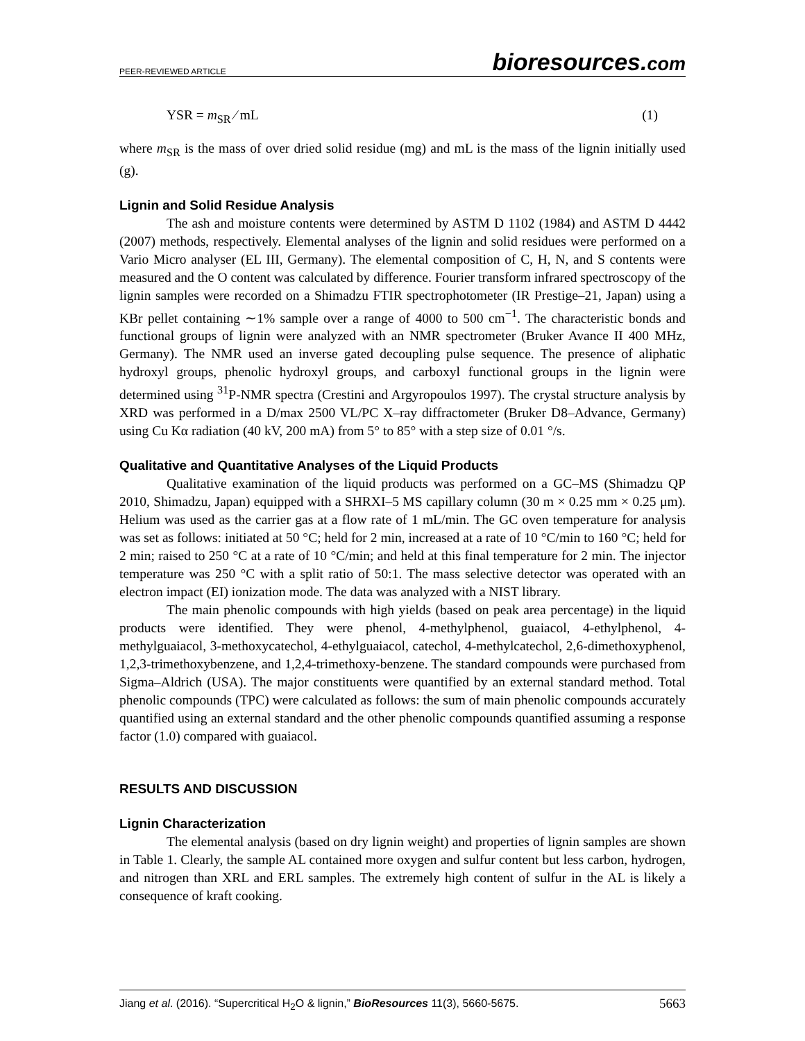PEER-REVIEWED ARTICLE bioresources.com
YSR = m<sub>SR</sub> ⁄ mL (1)
where m<sub>SR</sub> is the mass of over dried solid residue (mg) and mL is the mass of the lignin initially used (g).
Lignin and Solid Residue Analysis
The ash and moisture contents were determined by ASTM D 1102 (1984) and ASTM D 4442 (2007) methods, respectively. Elemental analyses of the lignin and solid residues were performed on a Vario Micro analyser (EL III, Germany). The elemental composition of C, H, N, and S contents were measured and the O content was calculated by difference. Fourier transform infrared spectroscopy of the lignin samples were recorded on a Shimadzu FTIR spectrophotometer (IR Prestige–21, Japan) using a KBr pellet containing ∼1% sample over a range of 4000 to 500 cm<sup>−1</sup>. The characteristic bonds and functional groups of lignin were analyzed with an NMR spectrometer (Bruker Avance II 400 MHz, Germany). The NMR used an inverse gated decoupling pulse sequence. The presence of aliphatic hydroxyl groups, phenolic hydroxyl groups, and carboxyl functional groups in the lignin were determined using <sup>31</sup>P-NMR spectra (Crestini and Argyropoulos 1997). The crystal structure analysis by XRD was performed in a D/max 2500 VL/PC X–ray diffractometer (Bruker D8–Advance, Germany) using Cu Kα radiation (40 kV, 200 mA) from 5° to 85° with a step size of 0.01 °/s.
Qualitative and Quantitative Analyses of the Liquid Products
Qualitative examination of the liquid products was performed on a GC–MS (Shimadzu QP 2010, Shimadzu, Japan) equipped with a SHRXI–5 MS capillary column (30 m × 0.25 mm × 0.25 μm). Helium was used as the carrier gas at a flow rate of 1 mL/min. The GC oven temperature for analysis was set as follows: initiated at 50 °C; held for 2 min, increased at a rate of 10 °C/min to 160 °C; held for 2 min; raised to 250 °C at a rate of 10 °C/min; and held at this final temperature for 2 min. The injector temperature was 250 °C with a split ratio of 50:1. The mass selective detector was operated with an electron impact (EI) ionization mode. The data was analyzed with a NIST library.
The main phenolic compounds with high yields (based on peak area percentage) in the liquid products were identified. They were phenol, 4-methylphenol, guaiacol, 4-ethylphenol, 4-methylguaiacol, 3-methoxycatechol, 4-ethylguaiacol, catechol, 4-methylcatechol, 2,6-dimethoxyphenol, 1,2,3-trimethoxybenzene, and 1,2,4-trimethoxy-benzene. The standard compounds were purchased from Sigma–Aldrich (USA). The major constituents were quantified by an external standard method. Total phenolic compounds (TPC) were calculated as follows: the sum of main phenolic compounds accurately quantified using an external standard and the other phenolic compounds quantified assuming a response factor (1.0) compared with guaiacol.
RESULTS AND DISCUSSION
Lignin Characterization
The elemental analysis (based on dry lignin weight) and properties of lignin samples are shown in Table 1. Clearly, the sample AL contained more oxygen and sulfur content but less carbon, hydrogen, and nitrogen than XRL and ERL samples. The extremely high content of sulfur in the AL is likely a consequence of kraft cooking.
Jiang et al. (2016). “Supercritical H<sub>2</sub>O & lignin,” BioResources 11(3), 5660-5675. 5663